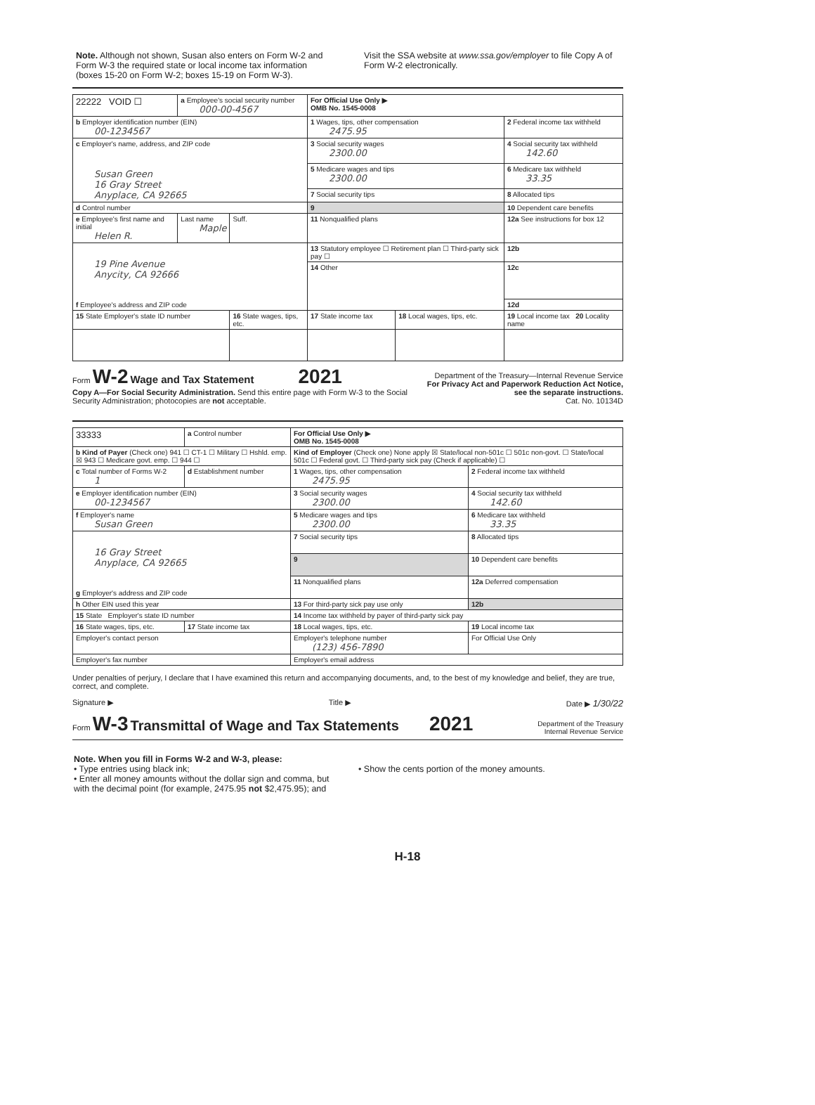Note. Although not shown, Susan also enters on Form W-2 and Form W-3 the required state or local income tax information (boxes 15-20 on Form W-2; boxes 15-19 on Form W-3).
Visit the SSA website at www.ssa.gov/employer to file Copy A of Form W-2 electronically.
| 22222 VOID ☐ | a Employee's social security number 000-00-4567 | | For Official Use Only ▶ OMB No. 1545-0008 | | |
| b Employer identification number (EIN) 00-1234567 | | | 1 Wages, tips, other compensation 2475.95 | | 2 Federal income tax withheld |
| c Employer's name, address, and ZIP code Susan Green 16 Gray Street Anyplace, CA 92665 | | | 3 Social security wages 2300.00 | | 4 Social security tax withheld 142.60 |
| | | | 5 Medicare wages and tips 2300.00 | | 6 Medicare tax withheld 33.35 |
| | | | 7 Social security tips | | 8 Allocated tips |
| d Control number | | | 9 | | 10 Dependent care benefits |
| e Employee's first name and initial Helen R. | Last name Maple | Suff. | 11 Nonqualified plans | | 12a See instructions for box 12 |
| 19 Pine Avenue Anycity, CA 92666 f Employee's address and ZIP code | | | 13 Statutory employee ☐ Retirement plan ☐ Third-party sick pay ☐ | | 12b |
| | | | 14 Other | | 12c |
| | | | | | 12d |
| 15 State Employer's state ID number | | 16 State wages, tips, etc. | 17 State income tax | 18 Local wages, tips, etc. | 19 Local income tax 20 Locality name |
Form W-2 Wage and Tax Statement 2021
Copy A—For Social Security Administration. Send this entire page with Form W-3 to the Social Security Administration; photocopies are not acceptable.
Department of the Treasury—Internal Revenue Service
For Privacy Act and Paperwork Reduction Act Notice, see the separate instructions.
Cat. No. 10134D
| 33333 | a Control number | For Official Use Only ▶ OMB No. 1545-0008 | |
| b Kind of Payer (Check one) 941 ☐ CT-1 ☐ Military ☐ Hshld. emp. ☒ 943 ☐ Medicare govt. emp. ☐ 944 ☐ | | Kind of Employer (Check one) None apply ☒ State/local non-501c ☐ 501c non-govt. ☐ State/local 501c ☐ Federal govt. ☐ Third-party sick pay (Check if applicable) ☐ | |
| c Total number of Forms W-2 1 | d Establishment number | 1 Wages, tips, other compensation 2475.95 | 2 Federal income tax withheld |
| e Employer identification number (EIN) 00-1234567 | | 3 Social security wages 2300.00 | 4 Social security tax withheld 142.60 |
| f Employer's name Susan Green | | 5 Medicare wages and tips 2300.00 | 6 Medicare tax withheld 33.35 |
| 16 Gray Street Anyplace, CA 92665 g Employer's address and ZIP code | | 7 Social security tips | 8 Allocated tips |
| | | 9 | 10 Dependent care benefits |
| | | 11 Nonqualified plans | 12a Deferred compensation |
| h Other EIN used this year | | 13 For third-party sick pay use only | 12b |
| 15 State Employer's state ID number | | 14 Income tax withheld by payer of third-party sick pay | |
| 16 State wages, tips, etc. | 17 State income tax | 18 Local wages, tips, etc. | 19 Local income tax |
| Employer's contact person | | Employer's telephone number (123) 456-7890 | For Official Use Only |
| Employer's fax number | | Employer's email address | |
Under penalties of perjury, I declare that I have examined this return and accompanying documents, and, to the best of my knowledge and belief, they are true, correct, and complete.
Signature ▶ Title ▶ Date ▶ 1/30/22
Form W-3 Transmittal of Wage and Tax Statements 2021
Department of the Treasury
Internal Revenue Service
Note. When you fill in Forms W-2 and W-3, please:
• Type entries using black ink;
• Enter all money amounts without the dollar sign and comma, but with the decimal point (for example, 2475.95 not $2,475.95); and
• Show the cents portion of the money amounts.
H-18